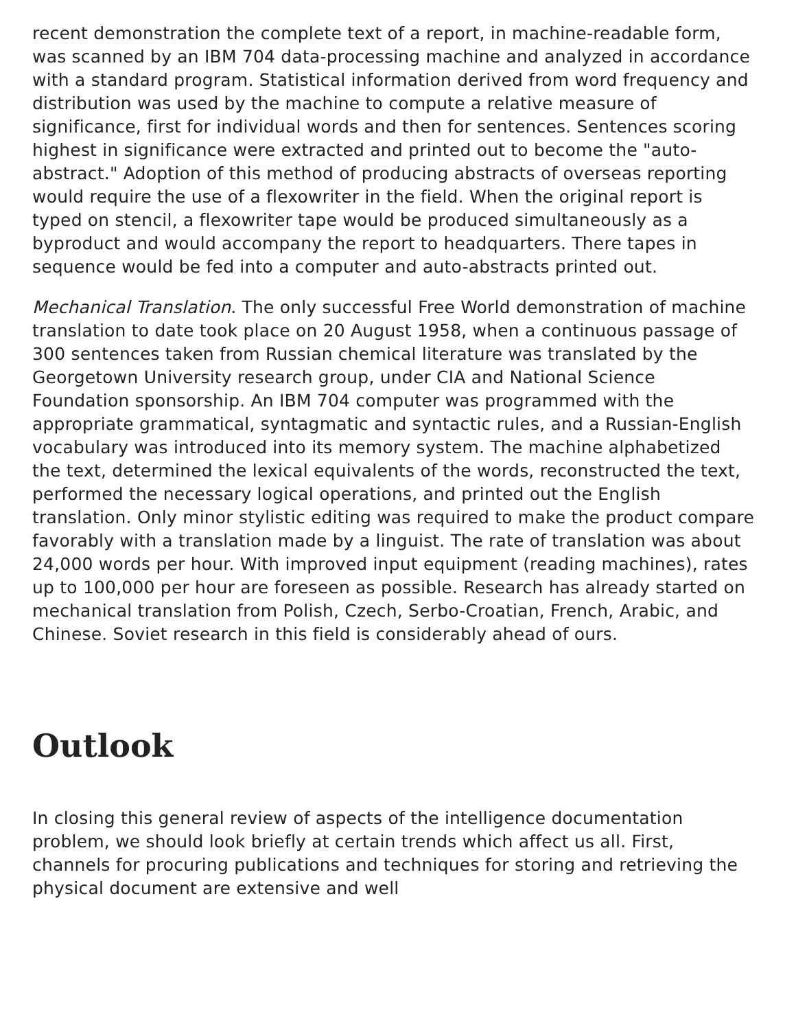recent demonstration the complete text of a report, in machine-readable form, was scanned by an IBM 704 data-processing machine and analyzed in accordance with a standard program. Statistical information derived from word frequency and distribution was used by the machine to compute a relative measure of significance, first for individual words and then for sentences. Sentences scoring highest in significance were extracted and printed out to become the "auto-abstract." Adoption of this method of producing abstracts of overseas reporting would require the use of a flexowriter in the field. When the original report is typed on stencil, a flexowriter tape would be produced simultaneously as a byproduct and would accompany the report to headquarters. There tapes in sequence would be fed into a computer and auto-abstracts printed out.
Mechanical Translation. The only successful Free World demonstration of machine translation to date took place on 20 August 1958, when a continuous passage of 300 sentences taken from Russian chemical literature was translated by the Georgetown University research group, under CIA and National Science Foundation sponsorship. An IBM 704 computer was programmed with the appropriate grammatical, syntagmatic and syntactic rules, and a Russian-English vocabulary was introduced into its memory system. The machine alphabetized the text, determined the lexical equivalents of the words, reconstructed the text, performed the necessary logical operations, and printed out the English translation. Only minor stylistic editing was required to make the product compare favorably with a translation made by a linguist. The rate of translation was about 24,000 words per hour. With improved input equipment (reading machines), rates up to 100,000 per hour are foreseen as possible. Research has already started on mechanical translation from Polish, Czech, Serbo-Croatian, French, Arabic, and Chinese. Soviet research in this field is considerably ahead of ours.
Outlook
In closing this general review of aspects of the intelligence documentation problem, we should look briefly at certain trends which affect us all. First, channels for procuring publications and techniques for storing and retrieving the physical document are extensive and well